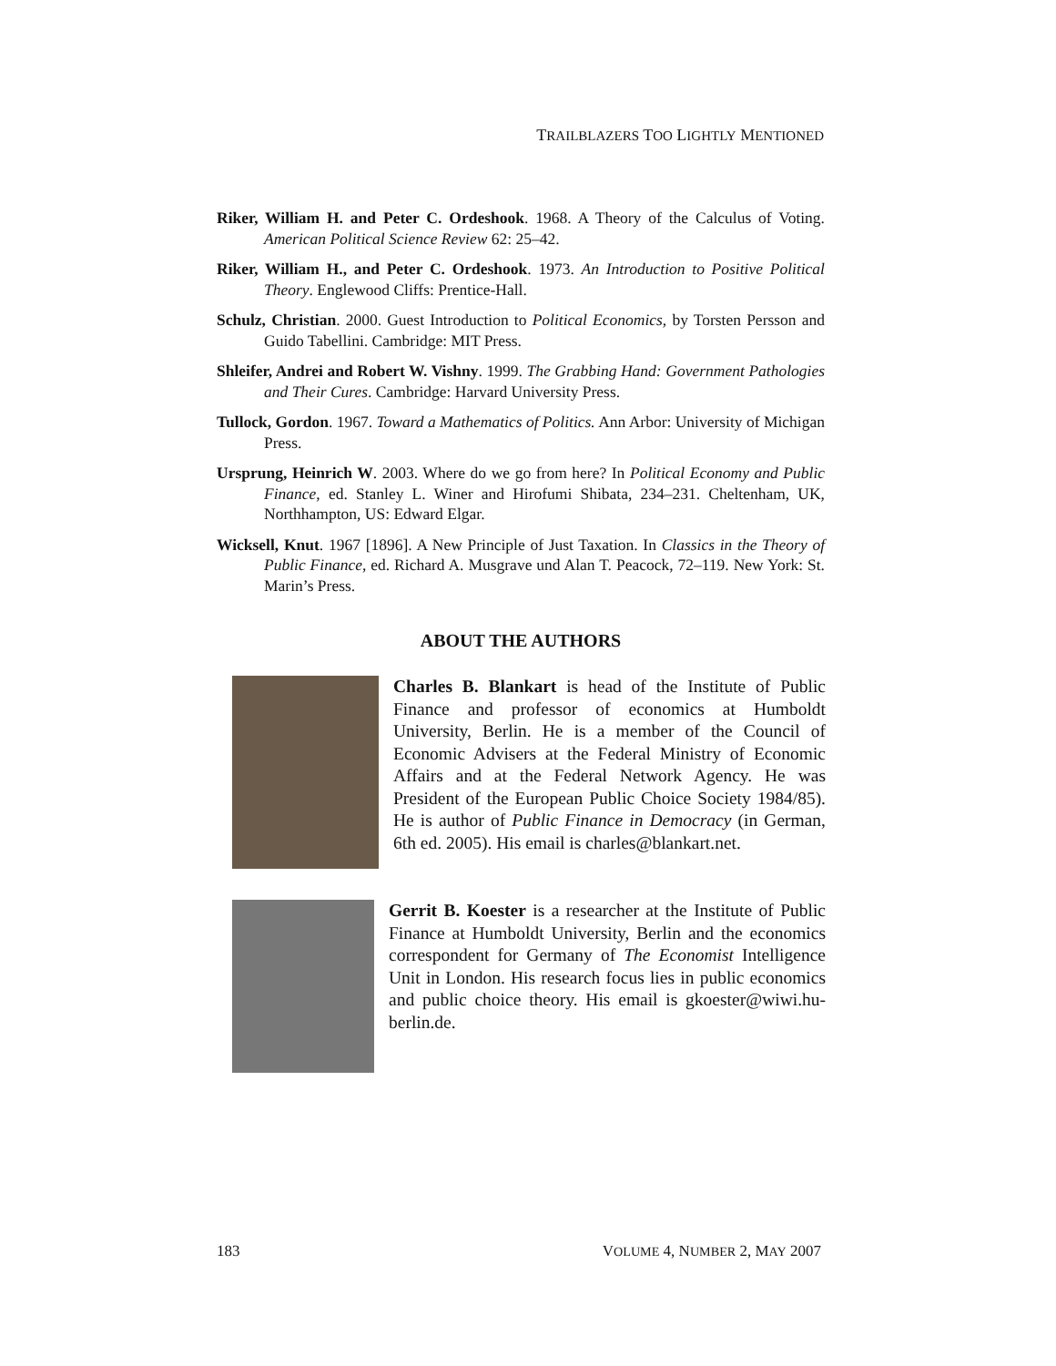TRAILBLAZERS TOO LIGHTLY MENTIONED
Riker, William H. and Peter C. Ordeshook. 1968. A Theory of the Calculus of Voting. American Political Science Review 62: 25–42.
Riker, William H., and Peter C. Ordeshook. 1973. An Introduction to Positive Political Theory. Englewood Cliffs: Prentice-Hall.
Schulz, Christian. 2000. Guest Introduction to Political Economics, by Torsten Persson and Guido Tabellini. Cambridge: MIT Press.
Shleifer, Andrei and Robert W. Vishny. 1999. The Grabbing Hand: Government Pathologies and Their Cures. Cambridge: Harvard University Press.
Tullock, Gordon. 1967. Toward a Mathematics of Politics. Ann Arbor: University of Michigan Press.
Ursprung, Heinrich W. 2003. Where do we go from here? In Political Economy and Public Finance, ed. Stanley L. Winer and Hirofumi Shibata, 234–231. Cheltenham, UK, Northhampton, US: Edward Elgar.
Wicksell, Knut. 1967 [1896]. A New Principle of Just Taxation. In Classics in the Theory of Public Finance, ed. Richard A. Musgrave und Alan T. Peacock, 72–119. New York: St. Marin’s Press.
ABOUT THE AUTHORS
Charles B. Blankart is head of the Institute of Public Finance and professor of economics at Humboldt University, Berlin. He is a member of the Council of Economic Advisers at the Federal Ministry of Economic Affairs and at the Federal Network Agency. He was President of the European Public Choice Society 1984/85). He is author of Public Finance in Democracy (in German, 6th ed. 2005). His email is charles@blankart.net.
Gerrit B. Koester is a researcher at the Institute of Public Finance at Humboldt University, Berlin and the economics correspondent for Germany of The Economist Intelligence Unit in London. His research focus lies in public economics and public choice theory. His email is gkoester@wiwi.hu-berlin.de.
183 VOLUME 4, NUMBER 2, MAY 2007